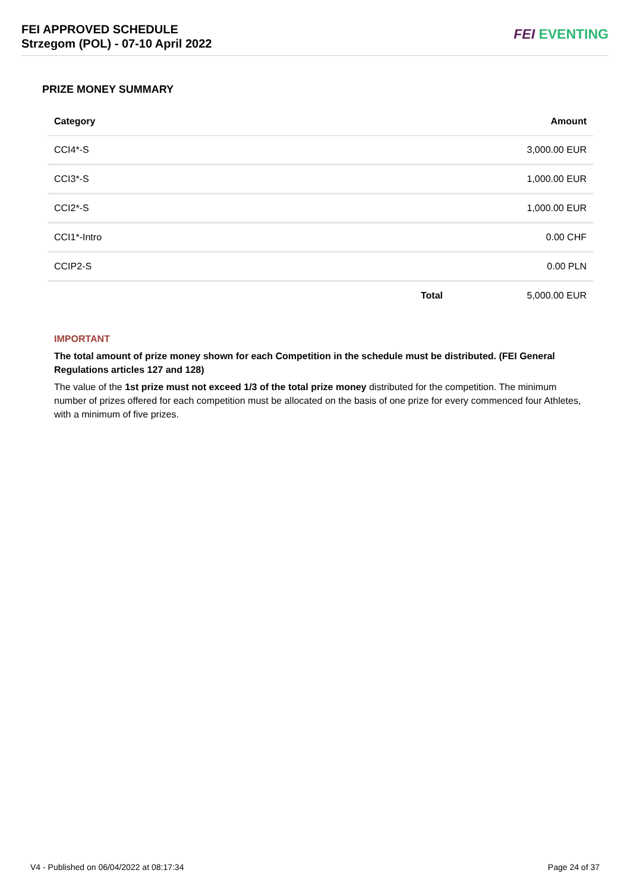FEI APPROVED SCHEDULE
Strzegom (POL) - 07-10 April 2022
FEI EVENTING
PRIZE MONEY SUMMARY
| Category | | Amount |
| --- | --- | --- |
| CCI4*-S | | 3,000.00 EUR |
| CCI3*-S | | 1,000.00 EUR |
| CCI2*-S | | 1,000.00 EUR |
| CCI1*-Intro | | 0.00 CHF |
| CCIP2-S | | 0.00 PLN |
| | Total | 5,000.00 EUR |
IMPORTANT
The total amount of prize money shown for each Competition in the schedule must be distributed. (FEI General Regulations articles 127 and 128)
The value of the 1st prize must not exceed 1/3 of the total prize money distributed for the competition. The minimum number of prizes offered for each competition must be allocated on the basis of one prize for every commenced four Athletes, with a minimum of five prizes.
V4 - Published on 06/04/2022 at 08:17:34 Page 24 of 37